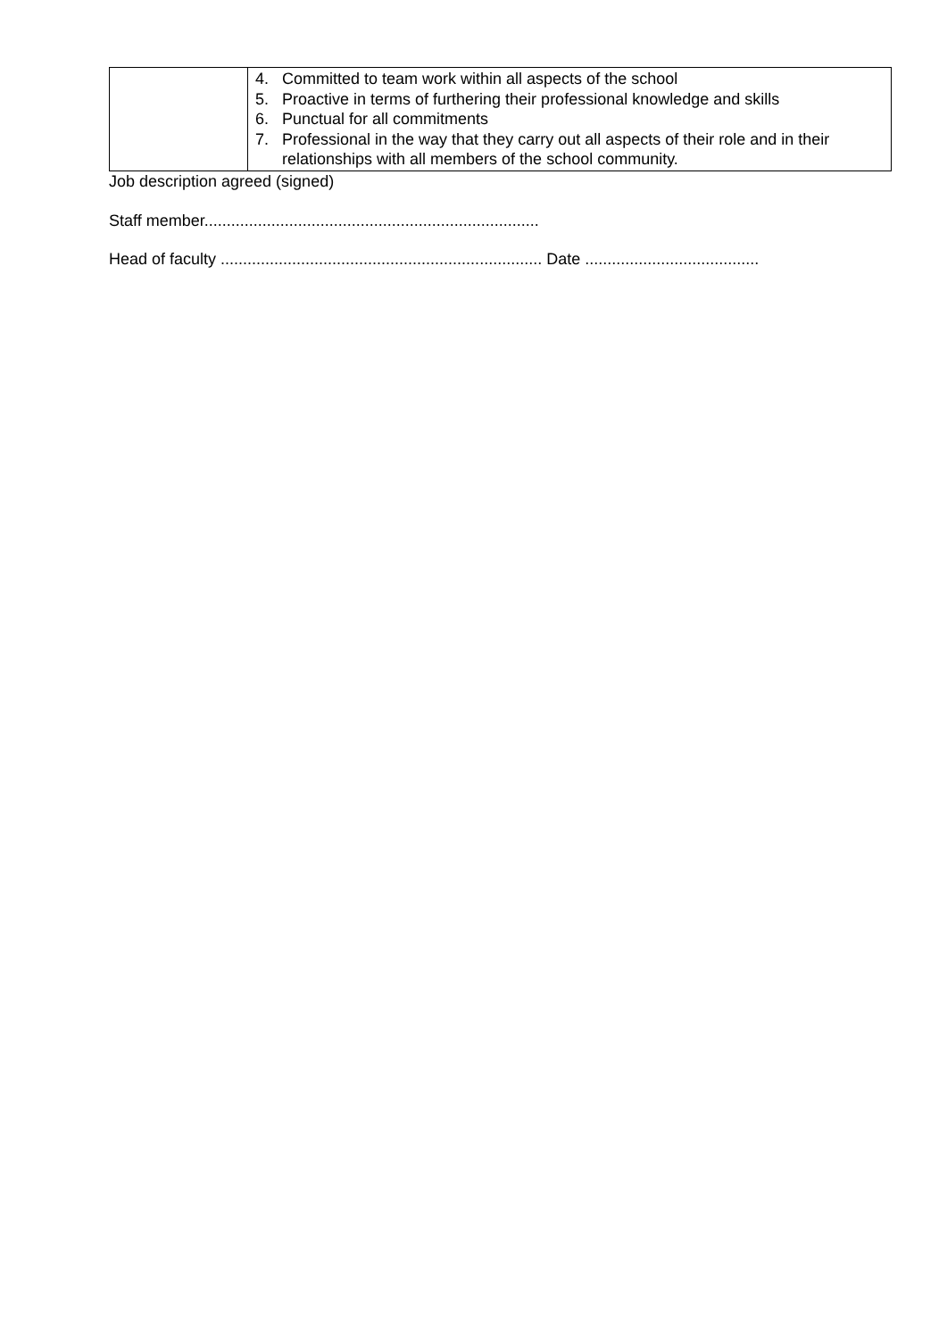| | 4. Committed to team work within all aspects of the school 5. Proactive in terms of furthering their professional knowledge and skills 6. Punctual for all commitments 7. Professional in the way that they carry out all aspects of their role and in their relationships with all members of the school community. |
Job description agreed (signed)
Staff member...........................................................................
Head of faculty ........................................................................ Date .......................................